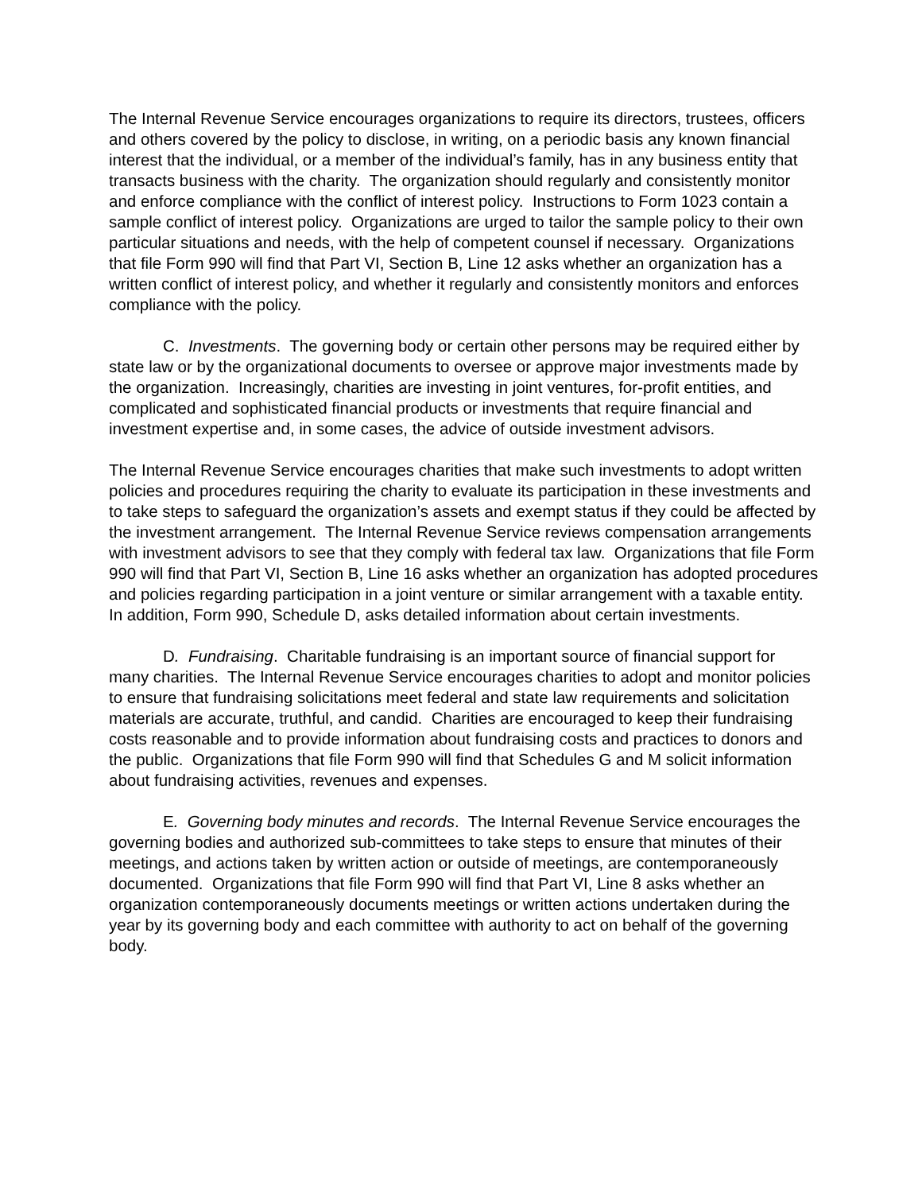The Internal Revenue Service encourages organizations to require its directors, trustees, officers and others covered by the policy to disclose, in writing, on a periodic basis any known financial interest that the individual, or a member of the individual’s family, has in any business entity that transacts business with the charity. The organization should regularly and consistently monitor and enforce compliance with the conflict of interest policy. Instructions to Form 1023 contain a sample conflict of interest policy. Organizations are urged to tailor the sample policy to their own particular situations and needs, with the help of competent counsel if necessary. Organizations that file Form 990 will find that Part VI, Section B, Line 12 asks whether an organization has a written conflict of interest policy, and whether it regularly and consistently monitors and enforces compliance with the policy.
C. Investments. The governing body or certain other persons may be required either by state law or by the organizational documents to oversee or approve major investments made by the organization. Increasingly, charities are investing in joint ventures, for-profit entities, and complicated and sophisticated financial products or investments that require financial and investment expertise and, in some cases, the advice of outside investment advisors.
The Internal Revenue Service encourages charities that make such investments to adopt written policies and procedures requiring the charity to evaluate its participation in these investments and to take steps to safeguard the organization’s assets and exempt status if they could be affected by the investment arrangement. The Internal Revenue Service reviews compensation arrangements with investment advisors to see that they comply with federal tax law. Organizations that file Form 990 will find that Part VI, Section B, Line 16 asks whether an organization has adopted procedures and policies regarding participation in a joint venture or similar arrangement with a taxable entity. In addition, Form 990, Schedule D, asks detailed information about certain investments.
D. Fundraising. Charitable fundraising is an important source of financial support for many charities. The Internal Revenue Service encourages charities to adopt and monitor policies to ensure that fundraising solicitations meet federal and state law requirements and solicitation materials are accurate, truthful, and candid. Charities are encouraged to keep their fundraising costs reasonable and to provide information about fundraising costs and practices to donors and the public. Organizations that file Form 990 will find that Schedules G and M solicit information about fundraising activities, revenues and expenses.
E. Governing body minutes and records. The Internal Revenue Service encourages the governing bodies and authorized sub-committees to take steps to ensure that minutes of their meetings, and actions taken by written action or outside of meetings, are contemporaneously documented. Organizations that file Form 990 will find that Part VI, Line 8 asks whether an organization contemporaneously documents meetings or written actions undertaken during the year by its governing body and each committee with authority to act on behalf of the governing body.